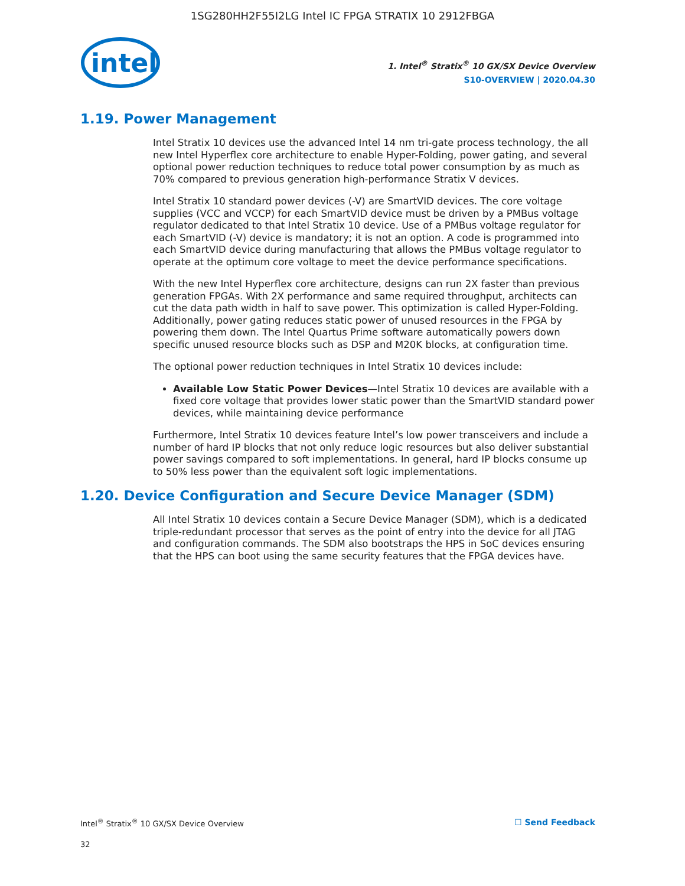1SG280HH2F55I2LG Intel IC FPGA STRATIX 10 2912FBGA
intel
1. Intel<sup>®</sup> Stratix<sup>®</sup> 10 GX/SX Device Overview
S10-OVERVIEW | 2020.04.30
1.19. Power Management
Intel Stratix 10 devices use the advanced Intel 14 nm tri-gate process technology, the all new Intel Hyperflex core architecture to enable Hyper-Folding, power gating, and several optional power reduction techniques to reduce total power consumption by as much as 70% compared to previous generation high-performance Stratix V devices.
Intel Stratix 10 standard power devices (-V) are SmartVID devices. The core voltage supplies (VCC and VCCP) for each SmartVID device must be driven by a PMBus voltage regulator dedicated to that Intel Stratix 10 device. Use of a PMBus voltage regulator for each SmartVID (-V) device is mandatory; it is not an option. A code is programmed into each SmartVID device during manufacturing that allows the PMBus voltage regulator to operate at the optimum core voltage to meet the device performance specifications.
With the new Intel Hyperflex core architecture, designs can run 2X faster than previous generation FPGAs. With 2X performance and same required throughput, architects can cut the data path width in half to save power. This optimization is called Hyper-Folding. Additionally, power gating reduces static power of unused resources in the FPGA by powering them down. The Intel Quartus Prime software automatically powers down specific unused resource blocks such as DSP and M20K blocks, at configuration time.
The optional power reduction techniques in Intel Stratix 10 devices include:
Available Low Static Power Devices—Intel Stratix 10 devices are available with a fixed core voltage that provides lower static power than the SmartVID standard power devices, while maintaining device performance
Furthermore, Intel Stratix 10 devices feature Intel’s low power transceivers and include a number of hard IP blocks that not only reduce logic resources but also deliver substantial power savings compared to soft implementations. In general, hard IP blocks consume up to 50% less power than the equivalent soft logic implementations.
1.20. Device Configuration and Secure Device Manager (SDM)
All Intel Stratix 10 devices contain a Secure Device Manager (SDM), which is a dedicated triple-redundant processor that serves as the point of entry into the device for all JTAG and configuration commands. The SDM also bootstraps the HPS in SoC devices ensuring that the HPS can boot using the same security features that the FPGA devices have.
Intel<sup>®</sup> Stratix<sup>®</sup> 10 GX/SX Device Overview ☐ Send Feedback
32